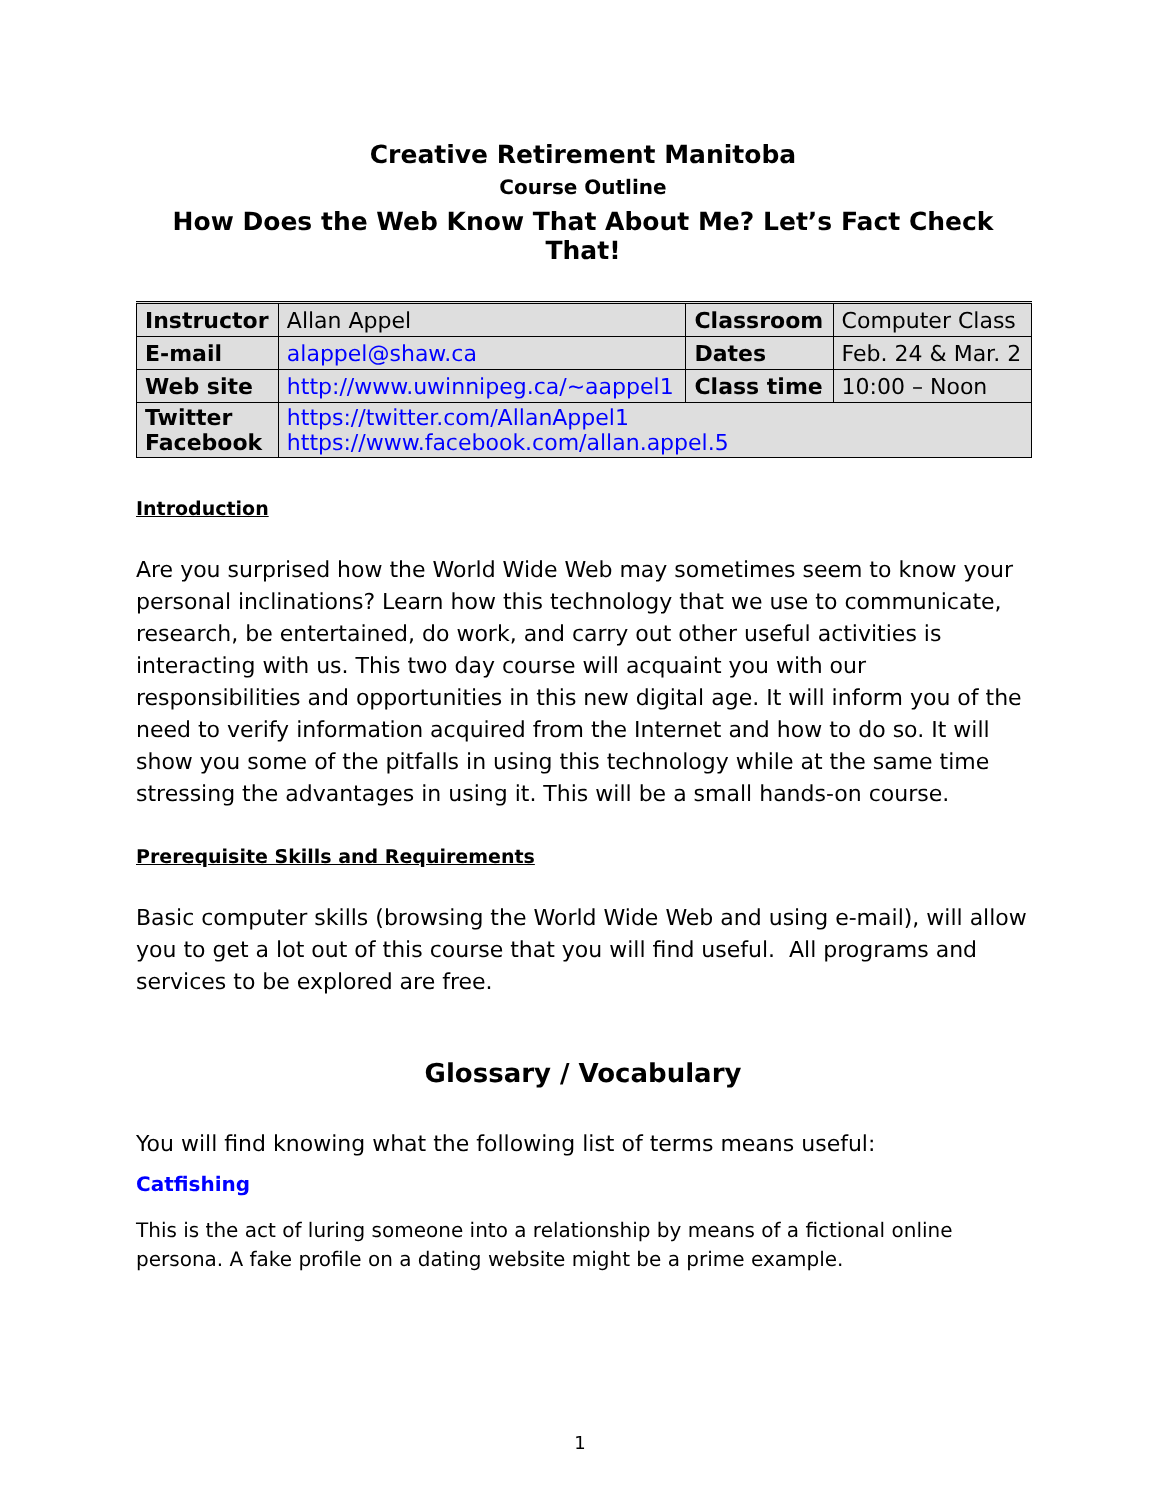Creative Retirement Manitoba
Course Outline
How Does the Web Know That About Me? Let’s Fact Check That!
| Instructor | Allan Appel | Classroom | Computer Class |
| E-mail | alappel@shaw.ca | Dates | Feb. 24 & Mar. 2 |
| Web site | http://www.uwinnipeg.ca/~aappel1 | Class time | 10:00 – Noon |
| Twitter Facebook | https://twitter.com/AllanAppel1 https://www.facebook.com/allan.appel.5 | | |
Introduction
Are you surprised how the World Wide Web may sometimes seem to know your personal inclinations? Learn how this technology that we use to communicate, research, be entertained, do work, and carry out other useful activities is interacting with us. This two day course will acquaint you with our responsibilities and opportunities in this new digital age. It will inform you of the need to verify information acquired from the Internet and how to do so. It will show you some of the pitfalls in using this technology while at the same time stressing the advantages in using it. This will be a small hands-on course.
Prerequisite Skills and Requirements
Basic computer skills (browsing the World Wide Web and using e-mail), will allow you to get a lot out of this course that you will find useful. All programs and services to be explored are free.
Glossary / Vocabulary
You will find knowing what the following list of terms means useful:
Catfishing
This is the act of luring someone into a relationship by means of a fictional online persona. A fake profile on a dating website might be a prime example.
1